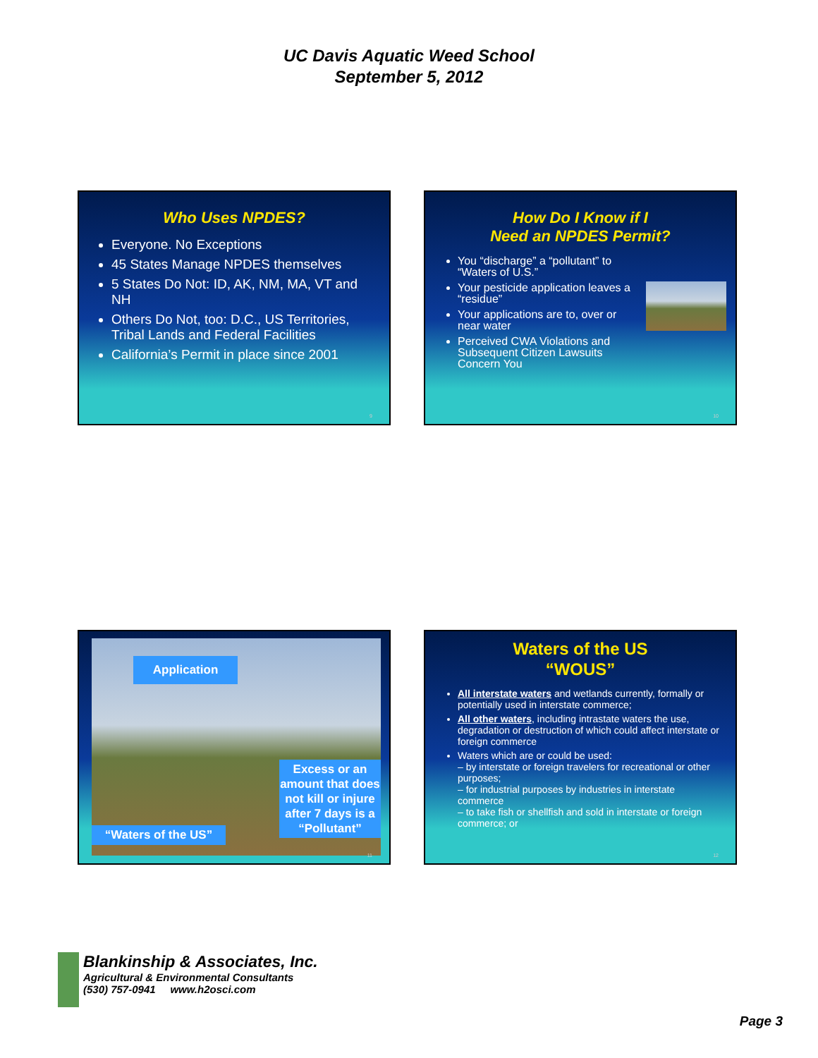UC Davis Aquatic Weed School
September 5, 2012
Who Uses NPDES?
Everyone. No Exceptions
45 States Manage NPDES themselves
5 States Do Not: ID, AK, NM, MA, VT and NH
Others Do Not, too: D.C., US Territories, Tribal Lands and Federal Facilities
California’s Permit in place since 2001
9
How Do I Know if I
Need an NPDES Permit?
You “discharge” a “pollutant” to “Waters of U.S.”
Your pesticide application leaves a “residue”
Your applications are to, over or near water
Perceived CWA Violations and Subsequent Citizen Lawsuits Concern You
10
Application
Excess or an amount that does not kill or injure after 7 days is a “Pollutant”
“Waters of the US”
11
Waters of the US
“WOUS”
All interstate waters and wetlands currently, formally or potentially used in interstate commerce;
All other waters, including intrastate waters the use, degradation or destruction of which could affect interstate or foreign commerce
Waters which are or could be used:
– by interstate or foreign travelers for recreational or other purposes;
– for industrial purposes by industries in interstate commerce
– to take fish or shellfish and sold in interstate or foreign commerce; or
12
Blankinship & Associates, Inc.
Agricultural & Environmental Consultants
(530) 757-0941 www.h2osci.com
Page 3